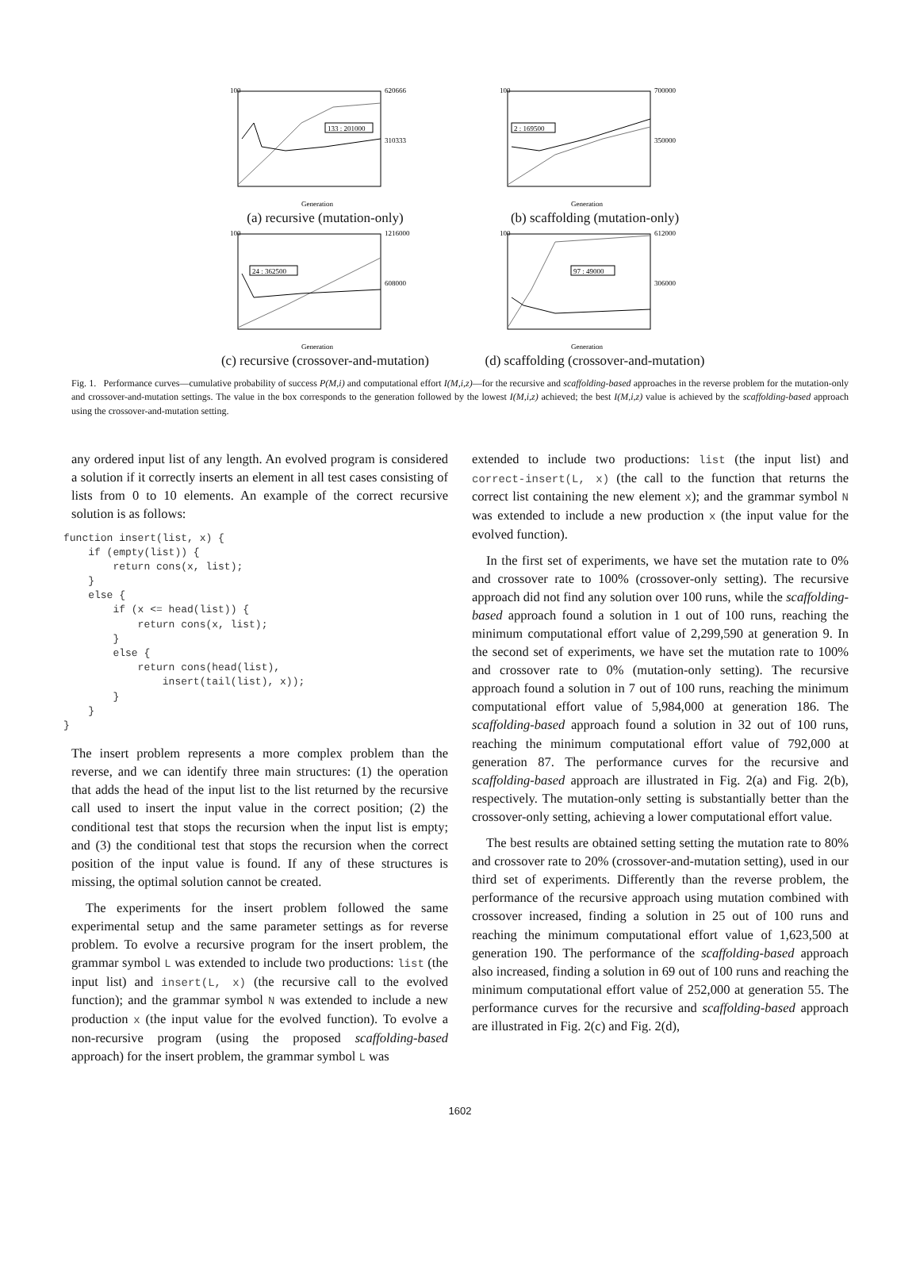100
620666
310333
Generation
133 : 201000
(a) recursive (mutation-only)
100
700000
350000
Generation
2 : 169500
(b) scaffolding (mutation-only)
100
1216000
608000
Generation
24 : 362500
(c) recursive (crossover-and-mutation)
100
612000
306000
Generation
97 : 49000
(d) scaffolding (crossover-and-mutation)
Fig. 1. Performance curves—cumulative probability of success P(M,i) and computational effort I(M,i,z)—for the recursive and scaffolding-based approaches in the reverse problem for the mutation-only and crossover-and-mutation settings. The value in the box corresponds to the generation followed by the lowest I(M,i,z) achieved; the best I(M,i,z) value is achieved by the scaffolding-based approach using the crossover-and-mutation setting.
any ordered input list of any length. An evolved program is considered a solution if it correctly inserts an element in all test cases consisting of lists from 0 to 10 elements. An example of the correct recursive solution is as follows:
function insert(list, x) {
    if (empty(list)) {
        return cons(x, list);
    }
    else {
        if (x <= head(list)) {
            return cons(x, list);
        }
        else {
            return cons(head(list),
                insert(tail(list), x));
        }
    }
}
The insert problem represents a more complex problem than the reverse, and we can identify three main structures: (1) the operation that adds the head of the input list to the list returned by the recursive call used to insert the input value in the correct position; (2) the conditional test that stops the recursion when the input list is empty; and (3) the conditional test that stops the recursion when the correct position of the input value is found. If any of these structures is missing, the optimal solution cannot be created.
The experiments for the insert problem followed the same experimental setup and the same parameter settings as for reverse problem. To evolve a recursive program for the insert problem, the grammar symbol L was extended to include two productions: list (the input list) and insert(L, x) (the recursive call to the evolved function); and the grammar symbol N was extended to include a new production x (the input value for the evolved function). To evolve a non-recursive program (using the proposed scaffolding-based approach) for the insert problem, the grammar symbol L was
extended to include two productions: list (the input list) and correct-insert(L, x) (the call to the function that returns the correct list containing the new element x); and the grammar symbol N was extended to include a new production x (the input value for the evolved function).
In the first set of experiments, we have set the mutation rate to 0% and crossover rate to 100% (crossover-only setting). The recursive approach did not find any solution over 100 runs, while the scaffolding-based approach found a solution in 1 out of 100 runs, reaching the minimum computational effort value of 2,299,590 at generation 9. In the second set of experiments, we have set the mutation rate to 100% and crossover rate to 0% (mutation-only setting). The recursive approach found a solution in 7 out of 100 runs, reaching the minimum computational effort value of 5,984,000 at generation 186. The scaffolding-based approach found a solution in 32 out of 100 runs, reaching the minimum computational effort value of 792,000 at generation 87. The performance curves for the recursive and scaffolding-based approach are illustrated in Fig. 2(a) and Fig. 2(b), respectively. The mutation-only setting is substantially better than the crossover-only setting, achieving a lower computational effort value.
The best results are obtained setting setting the mutation rate to 80% and crossover rate to 20% (crossover-and-mutation setting), used in our third set of experiments. Differently than the reverse problem, the performance of the recursive approach using mutation combined with crossover increased, finding a solution in 25 out of 100 runs and reaching the minimum computational effort value of 1,623,500 at generation 190. The performance of the scaffolding-based approach also increased, finding a solution in 69 out of 100 runs and reaching the minimum computational effort value of 252,000 at generation 55. The performance curves for the recursive and scaffolding-based approach are illustrated in Fig. 2(c) and Fig. 2(d),
1602